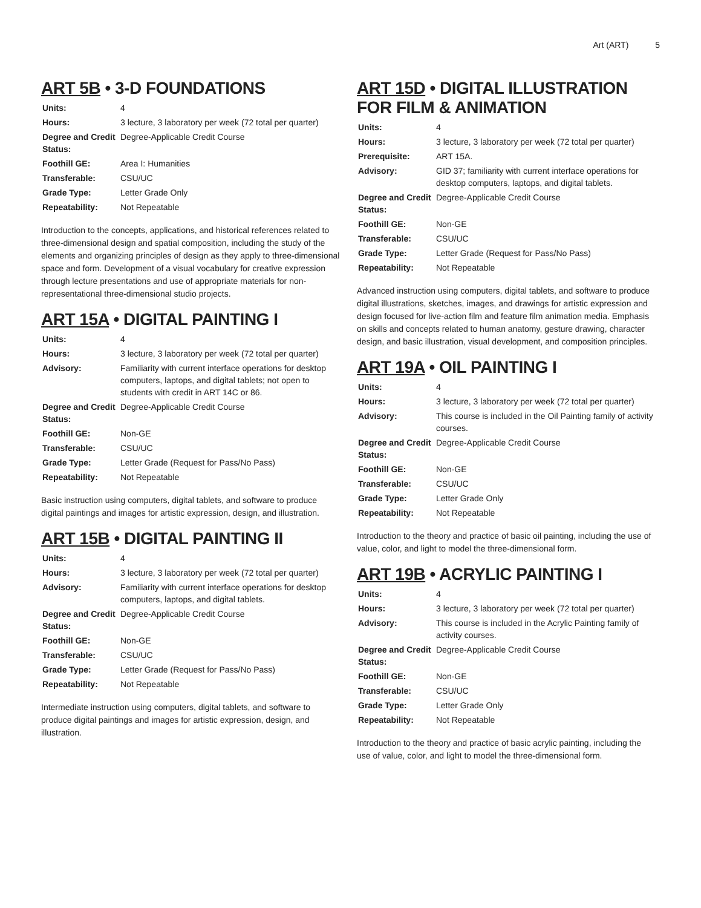Art (ART) 5
ART 5B • 3-D FOUNDATIONS
| Units: | 4 |
| Hours: | 3 lecture, 3 laboratory per week (72 total per quarter) |
| Degree and Credit Status: | Degree-Applicable Credit Course |
| Foothill GE: | Area I: Humanities |
| Transferable: | CSU/UC |
| Grade Type: | Letter Grade Only |
| Repeatability: | Not Repeatable |
Introduction to the concepts, applications, and historical references related to three-dimensional design and spatial composition, including the study of the elements and organizing principles of design as they apply to three-dimensional space and form. Development of a visual vocabulary for creative expression through lecture presentations and use of appropriate materials for non-representational three-dimensional studio projects.
ART 15A • DIGITAL PAINTING I
| Units: | 4 |
| Hours: | 3 lecture, 3 laboratory per week (72 total per quarter) |
| Advisory: | Familiarity with current interface operations for desktop computers, laptops, and digital tablets; not open to students with credit in ART 14C or 86. |
| Degree and Credit Status: | Degree-Applicable Credit Course |
| Foothill GE: | Non-GE |
| Transferable: | CSU/UC |
| Grade Type: | Letter Grade (Request for Pass/No Pass) |
| Repeatability: | Not Repeatable |
Basic instruction using computers, digital tablets, and software to produce digital paintings and images for artistic expression, design, and illustration.
ART 15B • DIGITAL PAINTING II
| Units: | 4 |
| Hours: | 3 lecture, 3 laboratory per week (72 total per quarter) |
| Advisory: | Familiarity with current interface operations for desktop computers, laptops, and digital tablets. |
| Degree and Credit Status: | Degree-Applicable Credit Course |
| Foothill GE: | Non-GE |
| Transferable: | CSU/UC |
| Grade Type: | Letter Grade (Request for Pass/No Pass) |
| Repeatability: | Not Repeatable |
Intermediate instruction using computers, digital tablets, and software to produce digital paintings and images for artistic expression, design, and illustration.
ART 15D • DIGITAL ILLUSTRATION FOR FILM & ANIMATION
| Units: | 4 |
| Hours: | 3 lecture, 3 laboratory per week (72 total per quarter) |
| Prerequisite: | ART 15A. |
| Advisory: | GID 37; familiarity with current interface operations for desktop computers, laptops, and digital tablets. |
| Degree and Credit Status: | Degree-Applicable Credit Course |
| Foothill GE: | Non-GE |
| Transferable: | CSU/UC |
| Grade Type: | Letter Grade (Request for Pass/No Pass) |
| Repeatability: | Not Repeatable |
Advanced instruction using computers, digital tablets, and software to produce digital illustrations, sketches, images, and drawings for artistic expression and design focused for live-action film and feature film animation media. Emphasis on skills and concepts related to human anatomy, gesture drawing, character design, and basic illustration, visual development, and composition principles.
ART 19A • OIL PAINTING I
| Units: | 4 |
| Hours: | 3 lecture, 3 laboratory per week (72 total per quarter) |
| Advisory: | This course is included in the Oil Painting family of activity courses. |
| Degree and Credit Status: | Degree-Applicable Credit Course |
| Foothill GE: | Non-GE |
| Transferable: | CSU/UC |
| Grade Type: | Letter Grade Only |
| Repeatability: | Not Repeatable |
Introduction to the theory and practice of basic oil painting, including the use of value, color, and light to model the three-dimensional form.
ART 19B • ACRYLIC PAINTING I
| Units: | 4 |
| Hours: | 3 lecture, 3 laboratory per week (72 total per quarter) |
| Advisory: | This course is included in the Acrylic Painting family of activity courses. |
| Degree and Credit Status: | Degree-Applicable Credit Course |
| Foothill GE: | Non-GE |
| Transferable: | CSU/UC |
| Grade Type: | Letter Grade Only |
| Repeatability: | Not Repeatable |
Introduction to the theory and practice of basic acrylic painting, including the use of value, color, and light to model the three-dimensional form.